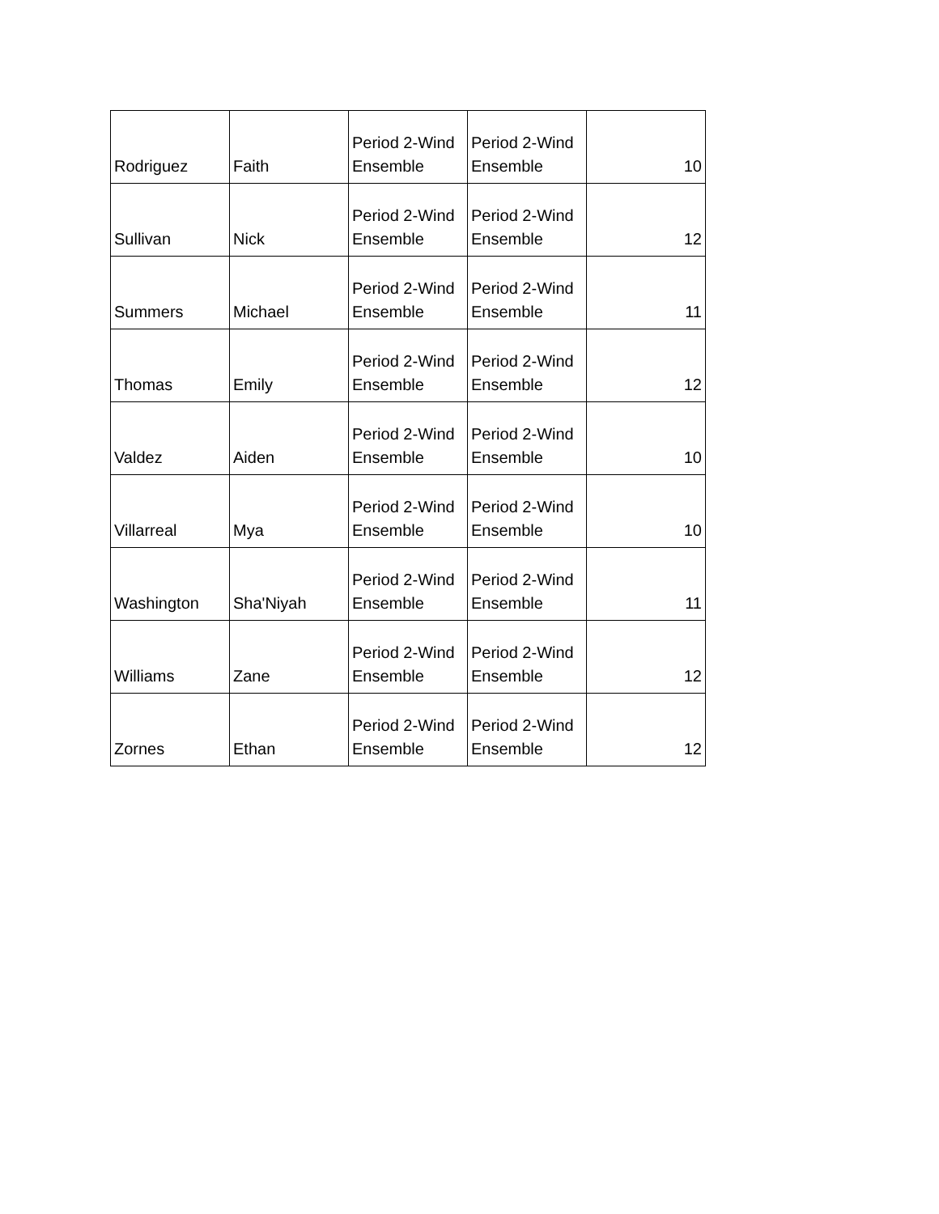| Rodriguez | Faith | Period 2-Wind Ensemble | Period 2-Wind Ensemble | 10 |
| Sullivan | Nick | Period 2-Wind Ensemble | Period 2-Wind Ensemble | 12 |
| Summers | Michael | Period 2-Wind Ensemble | Period 2-Wind Ensemble | 11 |
| Thomas | Emily | Period 2-Wind Ensemble | Period 2-Wind Ensemble | 12 |
| Valdez | Aiden | Period 2-Wind Ensemble | Period 2-Wind Ensemble | 10 |
| Villarreal | Mya | Period 2-Wind Ensemble | Period 2-Wind Ensemble | 10 |
| Washington | Sha'Niyah | Period 2-Wind Ensemble | Period 2-Wind Ensemble | 11 |
| Williams | Zane | Period 2-Wind Ensemble | Period 2-Wind Ensemble | 12 |
| Zornes | Ethan | Period 2-Wind Ensemble | Period 2-Wind Ensemble | 12 |